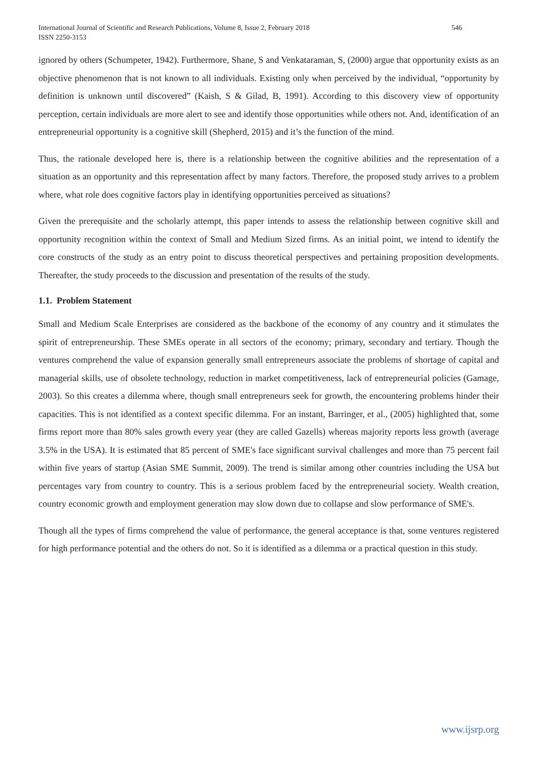International Journal of Scientific and Research Publications, Volume 8, Issue 2, February 2018
ISSN 2250-3153
546
ignored by others (Schumpeter, 1942). Furthermore, Shane, S and Venkataraman, S, (2000) argue that opportunity exists as an objective phenomenon that is not known to all individuals. Existing only when perceived by the individual, “opportunity by definition is unknown until discovered” (Kaish, S & Gilad, B, 1991). According to this discovery view of opportunity perception, certain individuals are more alert to see and identify those opportunities while others not. And, identification of an entrepreneurial opportunity is a cognitive skill (Shepherd, 2015) and it’s the function of the mind.
Thus, the rationale developed here is, there is a relationship between the cognitive abilities and the representation of a situation as an opportunity and this representation affect by many factors. Therefore, the proposed study arrives to a problem where, what role does cognitive factors play in identifying opportunities perceived as situations?
Given the prerequisite and the scholarly attempt, this paper intends to assess the relationship between cognitive skill and opportunity recognition within the context of Small and Medium Sized firms. As an initial point, we intend to identify the core constructs of the study as an entry point to discuss theoretical perspectives and pertaining proposition developments. Thereafter, the study proceeds to the discussion and presentation of the results of the study.
1.1. Problem Statement
Small and Medium Scale Enterprises are considered as the backbone of the economy of any country and it stimulates the spirit of entrepreneurship. These SMEs operate in all sectors of the economy; primary, secondary and tertiary. Though the ventures comprehend the value of expansion generally small entrepreneurs associate the problems of shortage of capital and managerial skills, use of obsolete technology, reduction in market competitiveness, lack of entrepreneurial policies (Gamage, 2003). So this creates a dilemma where, though small entrepreneurs seek for growth, the encountering problems hinder their capacities. This is not identified as a context specific dilemma. For an instant, Barringer, et al., (2005) highlighted that, some firms report more than 80% sales growth every year (they are called Gazells) whereas majority reports less growth (average 3.5% in the USA). It is estimated that 85 percent of SME's face significant survival challenges and more than 75 percent fail within five years of startup (Asian SME Summit, 2009). The trend is similar among other countries including the USA but percentages vary from country to country. This is a serious problem faced by the entrepreneurial society. Wealth creation, country economic growth and employment generation may slow down due to collapse and slow performance of SME's.
Though all the types of firms comprehend the value of performance, the general acceptance is that, some ventures registered for high performance potential and the others do not. So it is identified as a dilemma or a practical question in this study.
www.ijsrp.org